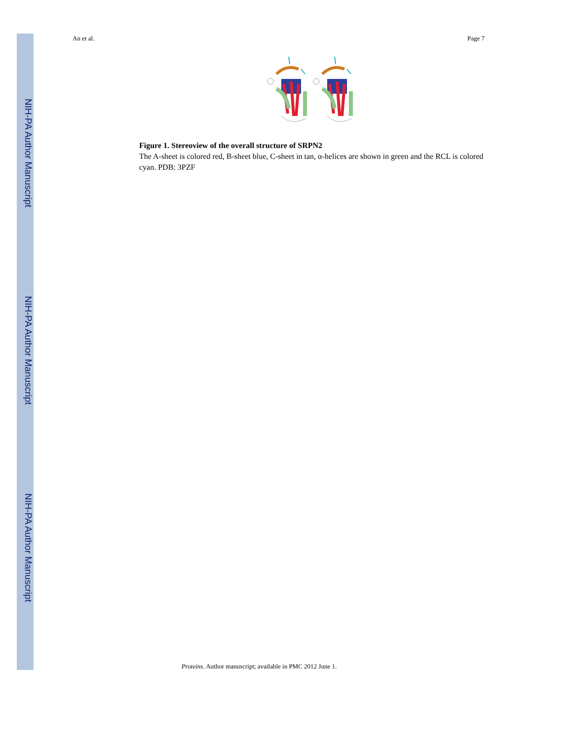NIH-PA Author Manuscript
NIH-PA Author Manuscript
NIH-PA Author Manuscript
An et al. Page 7
Figure 1. Stereoview of the overall structure of SRPN2
The A-sheet is colored red, B-sheet blue, C-sheet in tan, α-helices are shown in green and the RCL is colored cyan. PDB: 3PZF
Proteins. Author manuscript; available in PMC 2012 June 1.